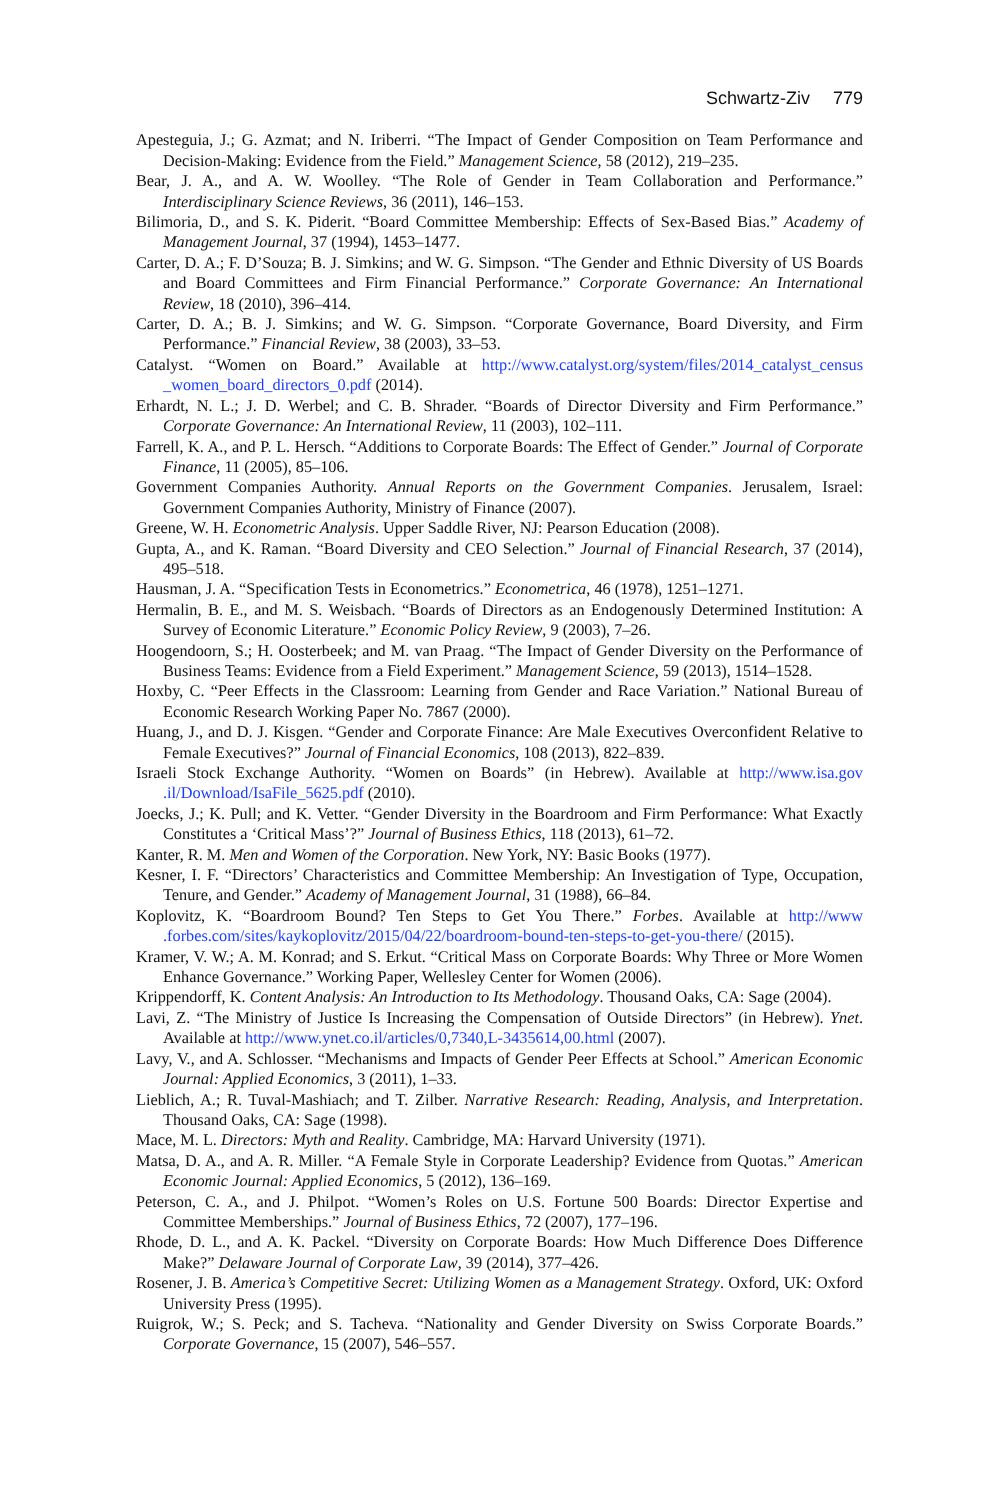Schwartz-Ziv 779
Apesteguia, J.; G. Azmat; and N. Iriberri. “The Impact of Gender Composition on Team Performance and Decision-Making: Evidence from the Field.” Management Science, 58 (2012), 219–235.
Bear, J. A., and A. W. Woolley. “The Role of Gender in Team Collaboration and Performance.” Interdisciplinary Science Reviews, 36 (2011), 146–153.
Bilimoria, D., and S. K. Piderit. “Board Committee Membership: Effects of Sex-Based Bias.” Academy of Management Journal, 37 (1994), 1453–1477.
Carter, D. A.; F. D’Souza; B. J. Simkins; and W. G. Simpson. “The Gender and Ethnic Diversity of US Boards and Board Committees and Firm Financial Performance.” Corporate Governance: An International Review, 18 (2010), 396–414.
Carter, D. A.; B. J. Simkins; and W. G. Simpson. “Corporate Governance, Board Diversity, and Firm Performance.” Financial Review, 38 (2003), 33–53.
Catalyst. “Women on Board.” Available at http://www.catalyst.org/system/files/2014_catalyst_census _women_board_directors_0.pdf (2014).
Erhardt, N. L.; J. D. Werbel; and C. B. Shrader. “Boards of Director Diversity and Firm Performance.” Corporate Governance: An International Review, 11 (2003), 102–111.
Farrell, K. A., and P. L. Hersch. “Additions to Corporate Boards: The Effect of Gender.” Journal of Corporate Finance, 11 (2005), 85–106.
Government Companies Authority. Annual Reports on the Government Companies. Jerusalem, Israel: Government Companies Authority, Ministry of Finance (2007).
Greene, W. H. Econometric Analysis. Upper Saddle River, NJ: Pearson Education (2008).
Gupta, A., and K. Raman. “Board Diversity and CEO Selection.” Journal of Financial Research, 37 (2014), 495–518.
Hausman, J. A. “Specification Tests in Econometrics.” Econometrica, 46 (1978), 1251–1271.
Hermalin, B. E., and M. S. Weisbach. “Boards of Directors as an Endogenously Determined Institution: A Survey of Economic Literature.” Economic Policy Review, 9 (2003), 7–26.
Hoogendoorn, S.; H. Oosterbeek; and M. van Praag. “The Impact of Gender Diversity on the Performance of Business Teams: Evidence from a Field Experiment.” Management Science, 59 (2013), 1514–1528.
Hoxby, C. “Peer Effects in the Classroom: Learning from Gender and Race Variation.” National Bureau of Economic Research Working Paper No. 7867 (2000).
Huang, J., and D. J. Kisgen. “Gender and Corporate Finance: Are Male Executives Overconfident Relative to Female Executives?” Journal of Financial Economics, 108 (2013), 822–839.
Israeli Stock Exchange Authority. “Women on Boards” (in Hebrew). Available at http://www.isa.gov .il/Download/IsaFile_5625.pdf (2010).
Joecks, J.; K. Pull; and K. Vetter. “Gender Diversity in the Boardroom and Firm Performance: What Exactly Constitutes a ‘Critical Mass’?” Journal of Business Ethics, 118 (2013), 61–72.
Kanter, R. M. Men and Women of the Corporation. New York, NY: Basic Books (1977).
Kesner, I. F. “Directors’ Characteristics and Committee Membership: An Investigation of Type, Occupation, Tenure, and Gender.” Academy of Management Journal, 31 (1988), 66–84.
Koplovitz, K. “Boardroom Bound? Ten Steps to Get You There.” Forbes. Available at http://www .forbes.com/sites/kaykoplovitz/2015/04/22/boardroom-bound-ten-steps-to-get-you-there/ (2015).
Kramer, V. W.; A. M. Konrad; and S. Erkut. “Critical Mass on Corporate Boards: Why Three or More Women Enhance Governance.” Working Paper, Wellesley Center for Women (2006).
Krippendorff, K. Content Analysis: An Introduction to Its Methodology. Thousand Oaks, CA: Sage (2004).
Lavi, Z. “The Ministry of Justice Is Increasing the Compensation of Outside Directors” (in Hebrew). Ynet. Available at http://www.ynet.co.il/articles/0,7340,L-3435614,00.html (2007).
Lavy, V., and A. Schlosser. “Mechanisms and Impacts of Gender Peer Effects at School.” American Economic Journal: Applied Economics, 3 (2011), 1–33.
Lieblich, A.; R. Tuval-Mashiach; and T. Zilber. Narrative Research: Reading, Analysis, and Interpretation. Thousand Oaks, CA: Sage (1998).
Mace, M. L. Directors: Myth and Reality. Cambridge, MA: Harvard University (1971).
Matsa, D. A., and A. R. Miller. “A Female Style in Corporate Leadership? Evidence from Quotas.” American Economic Journal: Applied Economics, 5 (2012), 136–169.
Peterson, C. A., and J. Philpot. “Women’s Roles on U.S. Fortune 500 Boards: Director Expertise and Committee Memberships.” Journal of Business Ethics, 72 (2007), 177–196.
Rhode, D. L., and A. K. Packel. “Diversity on Corporate Boards: How Much Difference Does Difference Make?” Delaware Journal of Corporate Law, 39 (2014), 377–426.
Rosener, J. B. America’s Competitive Secret: Utilizing Women as a Management Strategy. Oxford, UK: Oxford University Press (1995).
Ruigrok, W.; S. Peck; and S. Tacheva. “Nationality and Gender Diversity on Swiss Corporate Boards.” Corporate Governance, 15 (2007), 546–557.